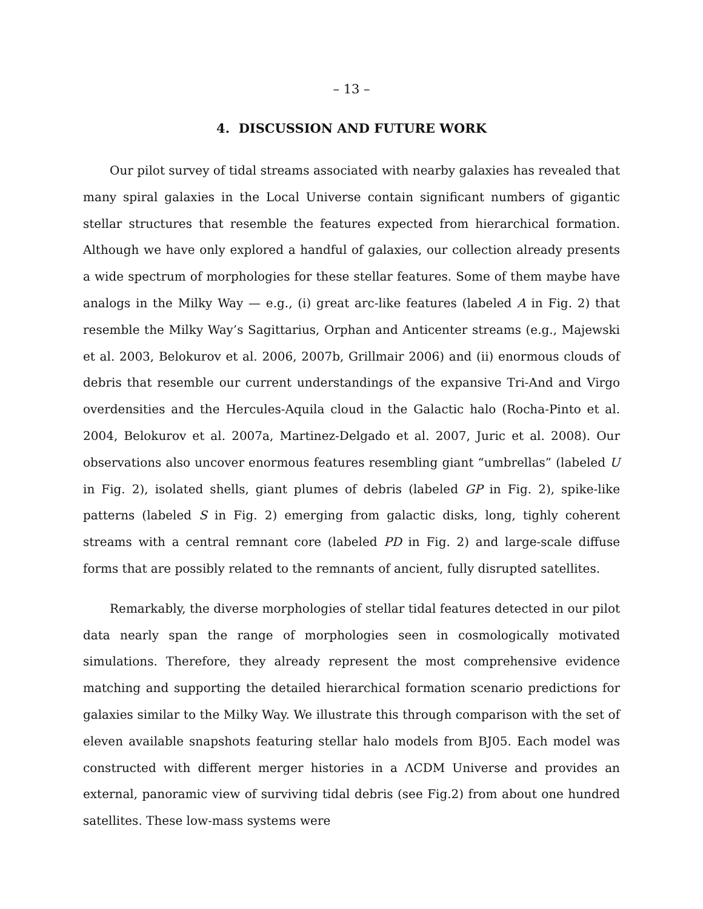– 13 –
4. DISCUSSION AND FUTURE WORK
Our pilot survey of tidal streams associated with nearby galaxies has revealed that many spiral galaxies in the Local Universe contain significant numbers of gigantic stellar structures that resemble the features expected from hierarchical formation. Although we have only explored a handful of galaxies, our collection already presents a wide spectrum of morphologies for these stellar features. Some of them maybe have analogs in the Milky Way — e.g., (i) great arc-like features (labeled A in Fig. 2) that resemble the Milky Way’s Sagittarius, Orphan and Anticenter streams (e.g., Majewski et al. 2003, Belokurov et al. 2006, 2007b, Grillmair 2006) and (ii) enormous clouds of debris that resemble our current understandings of the expansive Tri-And and Virgo overdensities and the Hercules-Aquila cloud in the Galactic halo (Rocha-Pinto et al. 2004, Belokurov et al. 2007a, Martinez-Delgado et al. 2007, Juric et al. 2008). Our observations also uncover enormous features resembling giant “umbrellas” (labeled U in Fig. 2), isolated shells, giant plumes of debris (labeled GP in Fig. 2), spike-like patterns (labeled S in Fig. 2) emerging from galactic disks, long, tighly coherent streams with a central remnant core (labeled PD in Fig. 2) and large-scale diffuse forms that are possibly related to the remnants of ancient, fully disrupted satellites.
Remarkably, the diverse morphologies of stellar tidal features detected in our pilot data nearly span the range of morphologies seen in cosmologically motivated simulations. Therefore, they already represent the most comprehensive evidence matching and supporting the detailed hierarchical formation scenario predictions for galaxies similar to the Milky Way. We illustrate this through comparison with the set of eleven available snapshots featuring stellar halo models from BJ05. Each model was constructed with different merger histories in a ΛCDM Universe and provides an external, panoramic view of surviving tidal debris (see Fig.2) from about one hundred satellites. These low-mass systems were